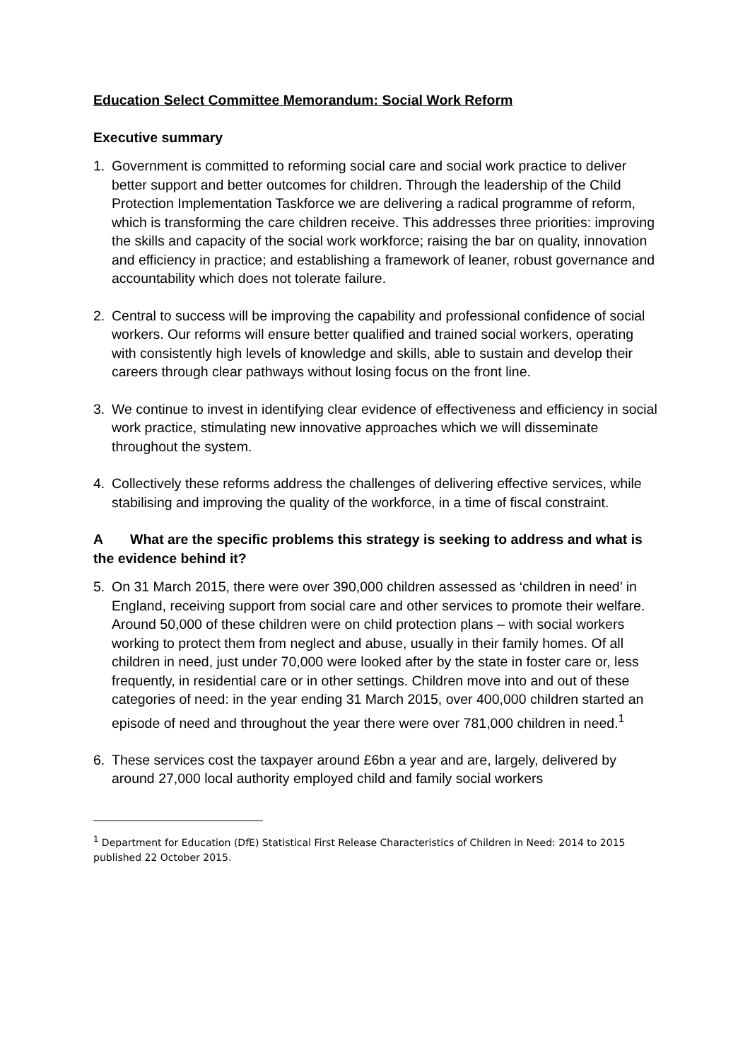Education Select Committee Memorandum: Social Work Reform
Executive summary
1. Government is committed to reforming social care and social work practice to deliver better support and better outcomes for children. Through the leadership of the Child Protection Implementation Taskforce we are delivering a radical programme of reform, which is transforming the care children receive. This addresses three priorities: improving the skills and capacity of the social work workforce; raising the bar on quality, innovation and efficiency in practice; and establishing a framework of leaner, robust governance and accountability which does not tolerate failure.
2. Central to success will be improving the capability and professional confidence of social workers. Our reforms will ensure better qualified and trained social workers, operating with consistently high levels of knowledge and skills, able to sustain and develop their careers through clear pathways without losing focus on the front line.
3. We continue to invest in identifying clear evidence of effectiveness and efficiency in social work practice, stimulating new innovative approaches which we will disseminate throughout the system.
4. Collectively these reforms address the challenges of delivering effective services, while stabilising and improving the quality of the workforce, in a time of fiscal constraint.
A What are the specific problems this strategy is seeking to address and what is the evidence behind it?
5. On 31 March 2015, there were over 390,000 children assessed as ‘children in need’ in England, receiving support from social care and other services to promote their welfare. Around 50,000 of these children were on child protection plans – with social workers working to protect them from neglect and abuse, usually in their family homes. Of all children in need, just under 70,000 were looked after by the state in foster care or, less frequently, in residential care or in other settings. Children move into and out of these categories of need: in the year ending 31 March 2015, over 400,000 children started an episode of need and throughout the year there were over 781,000 children in need.<sup>1</sup>
6. These services cost the taxpayer around £6bn a year and are, largely, delivered by around 27,000 local authority employed child and family social workers
<sup>1</sup> Department for Education (DfE) Statistical First Release Characteristics of Children in Need: 2014 to 2015 published 22 October 2015.